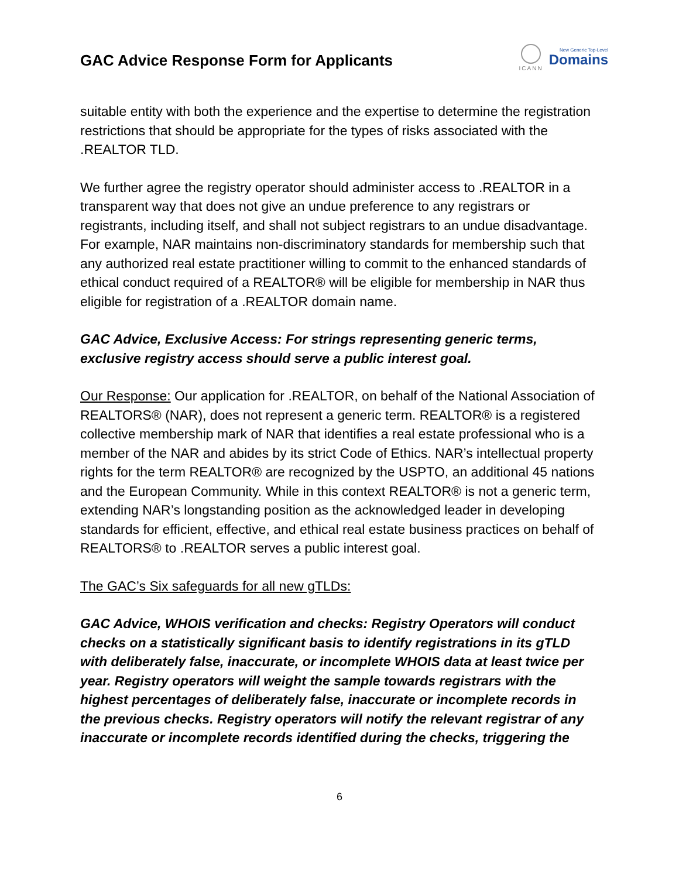GAC Advice Response Form for Applicants
ICANN
New Generic Top-Level
Domains
suitable entity with both the experience and the expertise to determine the registration restrictions that should be appropriate for the types of risks associated with the .REALTOR TLD.
We further agree the registry operator should administer access to .REALTOR in a transparent way that does not give an undue preference to any registrars or registrants, including itself, and shall not subject registrars to an undue disadvantage. For example, NAR maintains non-discriminatory standards for membership such that any authorized real estate practitioner willing to commit to the enhanced standards of ethical conduct required of a REALTOR® will be eligible for membership in NAR thus eligible for registration of a .REALTOR domain name.
GAC Advice, Exclusive Access: For strings representing generic terms, exclusive registry access should serve a public interest goal.
Our Response: Our application for .REALTOR, on behalf of the National Association of REALTORS® (NAR), does not represent a generic term. REALTOR® is a registered collective membership mark of NAR that identifies a real estate professional who is a member of the NAR and abides by its strict Code of Ethics. NAR’s intellectual property rights for the term REALTOR® are recognized by the USPTO, an additional 45 nations and the European Community. While in this context REALTOR® is not a generic term, extending NAR’s longstanding position as the acknowledged leader in developing standards for efficient, effective, and ethical real estate business practices on behalf of REALTORS® to .REALTOR serves a public interest goal.
The GAC’s Six safeguards for all new gTLDs:
GAC Advice, WHOIS verification and checks: Registry Operators will conduct checks on a statistically significant basis to identify registrations in its gTLD with deliberately false, inaccurate, or incomplete WHOIS data at least twice per year. Registry operators will weight the sample towards registrars with the highest percentages of deliberately false, inaccurate or incomplete records in the previous checks. Registry operators will notify the relevant registrar of any inaccurate or incomplete records identified during the checks, triggering the
6